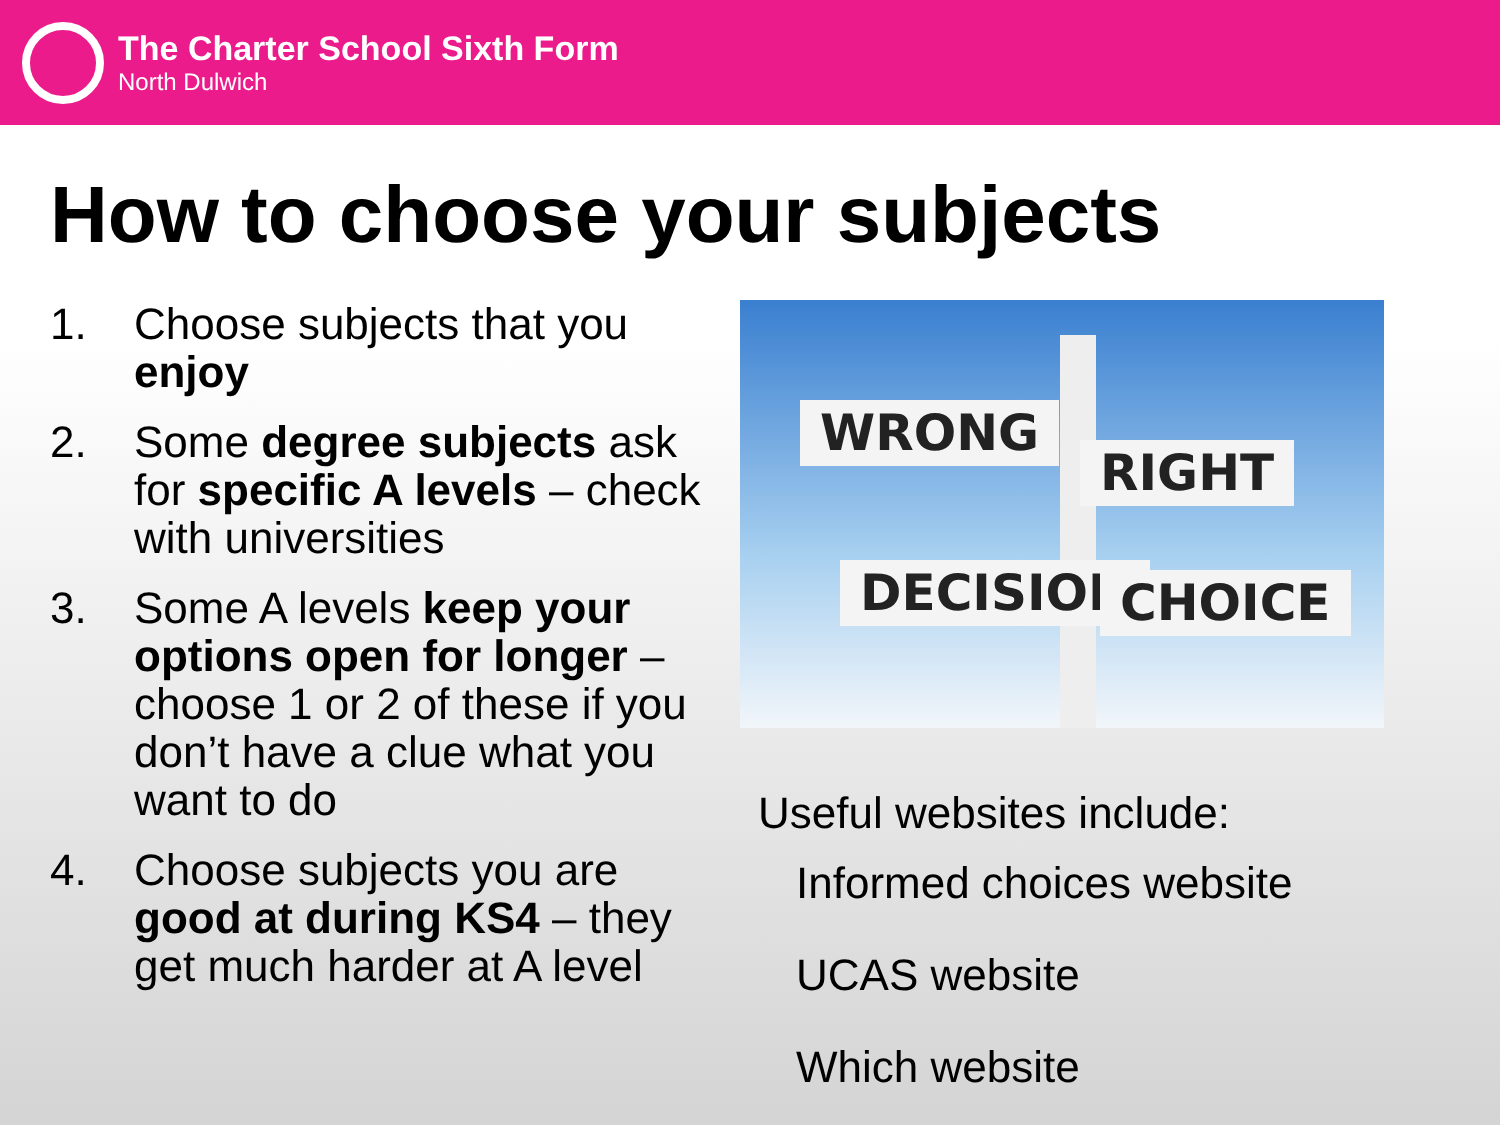The Charter School Sixth Form
North Dulwich
How to choose your subjects
1. Choose subjects that you enjoy
2. Some degree subjects ask for specific A levels – check with universities
3. Some A levels keep your options open for longer – choose 1 or 2 of these if you don’t have a clue what you want to do
4. Choose subjects you are good at during KS4 – they get much harder at A level
WRONG
RIGHT
DECISION CHOICE
Useful websites include:
Informed choices website
UCAS website
Which website